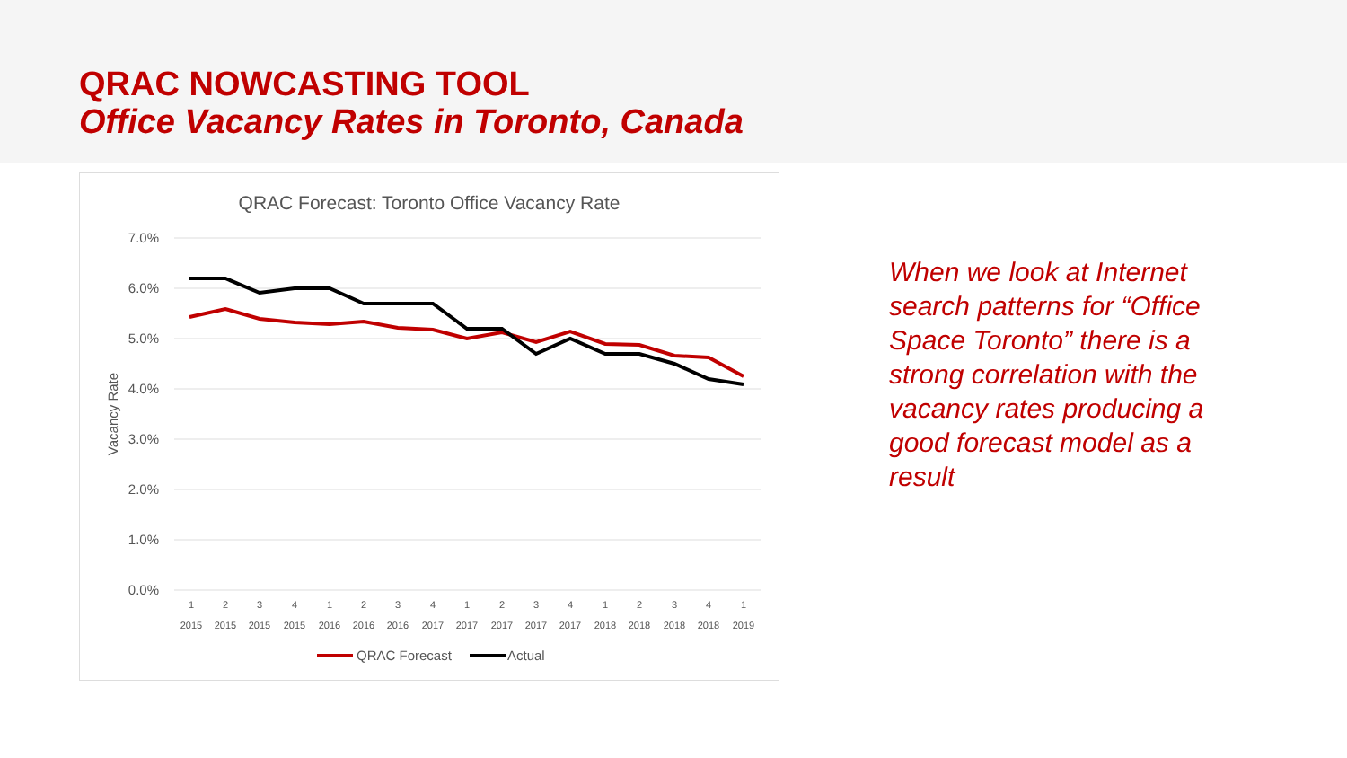QRAC NOWCASTING TOOL
Office Vacancy Rates in Toronto, Canada
QRAC Forecast: Toronto Office Vacancy Rate
7.0%
6.0%
5.0%
4.0%
3.0%
2.0%
1.0%
0.0%
Vacancy Rate
1
2
3
4
1
2
3
4
1
2
3
4
1
2
3
4
1
2015
2015
2015
2015
2016
2016
2016
2017
2017
2017
2017
2017
2018
2018
2018
2018
2019
QRAC Forecast
Actual
When we look at Internet search patterns for “Office Space Toronto” there is a strong correlation with the vacancy rates producing a good forecast model as a result